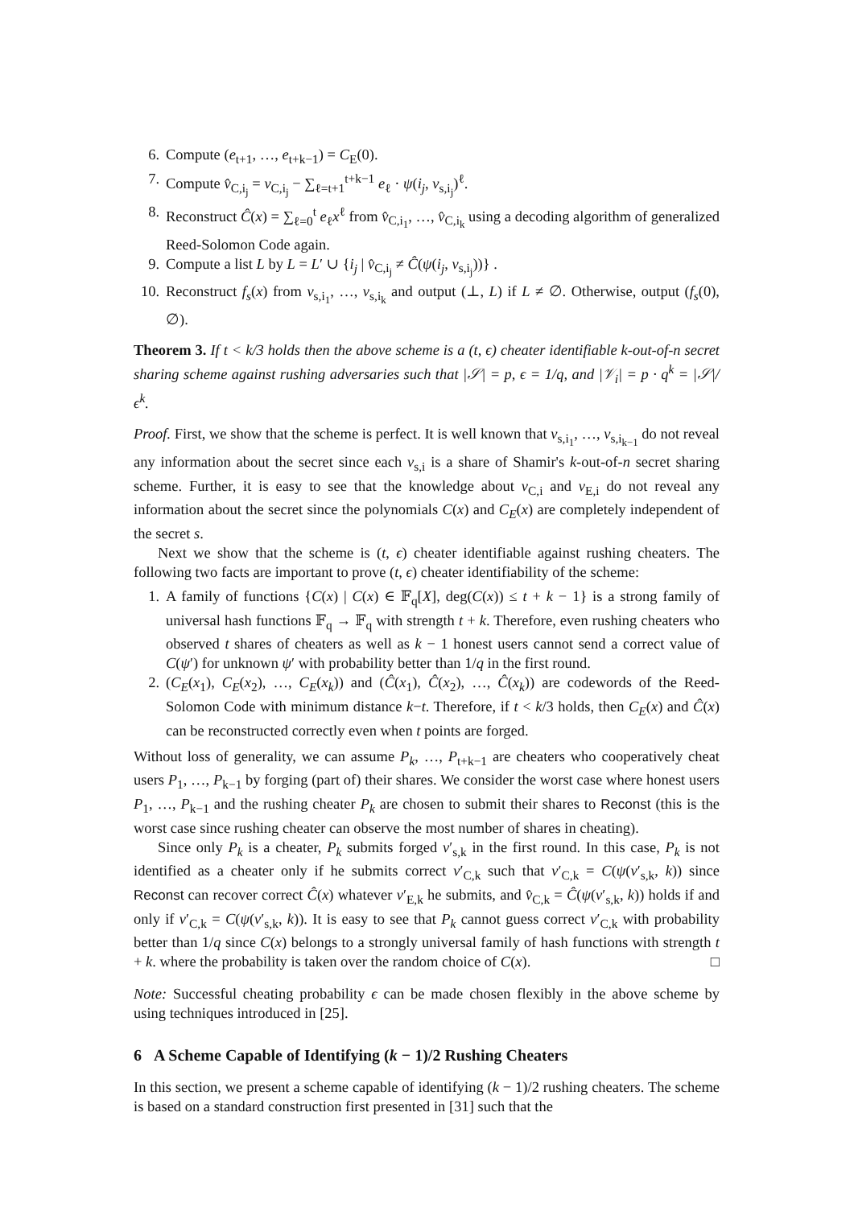6. Compute (e<sub>t+1</sub>, …, e<sub>t+k−1</sub>) = C<sub>E</sub>(0).
7. Compute v̂<sub>C,i<sub>j</sub></sub> = v<sub>C,i<sub>j</sub></sub> − ∑<sub>ℓ=t+1</sub><sup>t+k−1</sup> e<sub>ℓ</sub> · ψ(i<sub>j</sub>, v<sub>s,i<sub>j</sub></sub>)<sup>ℓ</sup>.
8. Reconstruct Ĉ(x) = ∑<sub>ℓ=0</sub><sup>t</sup> e<sub>ℓ</sub>x<sup>ℓ</sup> from v̂<sub>C,i<sub>1</sub></sub>, …, v̂<sub>C,i<sub>k</sub></sub> using a decoding algorithm of generalized Reed-Solomon Code again.
9. Compute a list L by L = L′ ∪ {i<sub>j</sub> | v̂<sub>C,i<sub>j</sub></sub> ≠ Ĉ(ψ(i<sub>j</sub>, v<sub>s,i<sub>j</sub></sub>))} .
10.
Reconstruct f<sub>s</sub>(x) from v<sub>s,i<sub>1</sub></sub>, …, v<sub>s,i<sub>k</sub></sub> and output (⊥, L) if L ≠ ∅. Otherwise, output (f<sub>s</sub>(0), ∅).
Theorem 3. If t < k/3 holds then the above scheme is a (t, ϵ) cheater identifiable k-out-of-n secret sharing scheme against rushing adversaries such that |𝒮| = p, ϵ = 1/q, and |𝒱<sub>i</sub>| = p · q<sup>k</sup> = |𝒮|/ϵ<sup>k</sup>.
Proof. First, we show that the scheme is perfect. It is well known that v<sub>s,i<sub>1</sub></sub>, …, v<sub>s,i<sub>k−1</sub></sub> do not reveal any information about the secret since each v<sub>s,i</sub> is a share of Shamir's k-out-of-n secret sharing scheme. Further, it is easy to see that the knowledge about v<sub>C,i</sub> and v<sub>E,i</sub> do not reveal any information about the secret since the polynomials C(x) and C<sub>E</sub>(x) are completely independent of the secret s.
Next we show that the scheme is (t, ϵ) cheater identifiable against rushing cheaters. The following two facts are important to prove (t, ϵ) cheater identifiability of the scheme:
1. A family of functions {C(x) | C(x) ∈ 𝔽<sub>q</sub>[X], deg(C(x)) ≤ t + k − 1} is a strong family of universal hash functions 𝔽<sub>q</sub> → 𝔽<sub>q</sub> with strength t + k. Therefore, even rushing cheaters who observed t shares of cheaters as well as k − 1 honest users cannot send a correct value of C(ψ′) for unknown ψ′ with probability better than 1/q in the first round.
2. (C<sub>E</sub>(x<sub>1</sub>), C<sub>E</sub>(x<sub>2</sub>), …, C<sub>E</sub>(x<sub>k</sub>)) and (Ĉ(x<sub>1</sub>), Ĉ(x<sub>2</sub>), …, Ĉ(x<sub>k</sub>)) are codewords of the Reed-Solomon Code with minimum distance k−t. Therefore, if t < k/3 holds, then C<sub>E</sub>(x) and Ĉ(x) can be reconstructed correctly even when t points are forged.
Without loss of generality, we can assume P<sub>k</sub>, …, P<sub>t+k−1</sub> are cheaters who cooperatively cheat users P<sub>1</sub>, …, P<sub>k−1</sub> by forging (part of) their shares. We consider the worst case where honest users P<sub>1</sub>, …, P<sub>k−1</sub> and the rushing cheater P<sub>k</sub> are chosen to submit their shares to Reconst (this is the worst case since rushing cheater can observe the most number of shares in cheating).
Since only P<sub>k</sub> is a cheater, P<sub>k</sub> submits forged v′<sub>s,k</sub> in the first round. In this case, P<sub>k</sub> is not identified as a cheater only if he submits correct v′<sub>C,k</sub> such that v′<sub>C,k</sub> = C(ψ(v′<sub>s,k</sub>, k)) since Reconst can recover correct Ĉ(x) whatever v′<sub>E,k</sub> he submits, and v̂<sub>C,k</sub> = Ĉ(ψ(v′<sub>s,k</sub>, k)) holds if and only if v′<sub>C,k</sub> = C(ψ(v′<sub>s,k</sub>, k)). It is easy to see that P<sub>k</sub> cannot guess correct v′<sub>C,k</sub> with probability better than 1/q since C(x) belongs to a strongly universal family of hash functions with strength t + k. where the probability is taken over the random choice of C(x). □
Note: Successful cheating probability ϵ can be made chosen flexibly in the above scheme by using techniques introduced in [25].
6 A Scheme Capable of Identifying (k − 1)/2 Rushing Cheaters
In this section, we present a scheme capable of identifying (k − 1)/2 rushing cheaters. The scheme is based on a standard construction first presented in [31] such that the